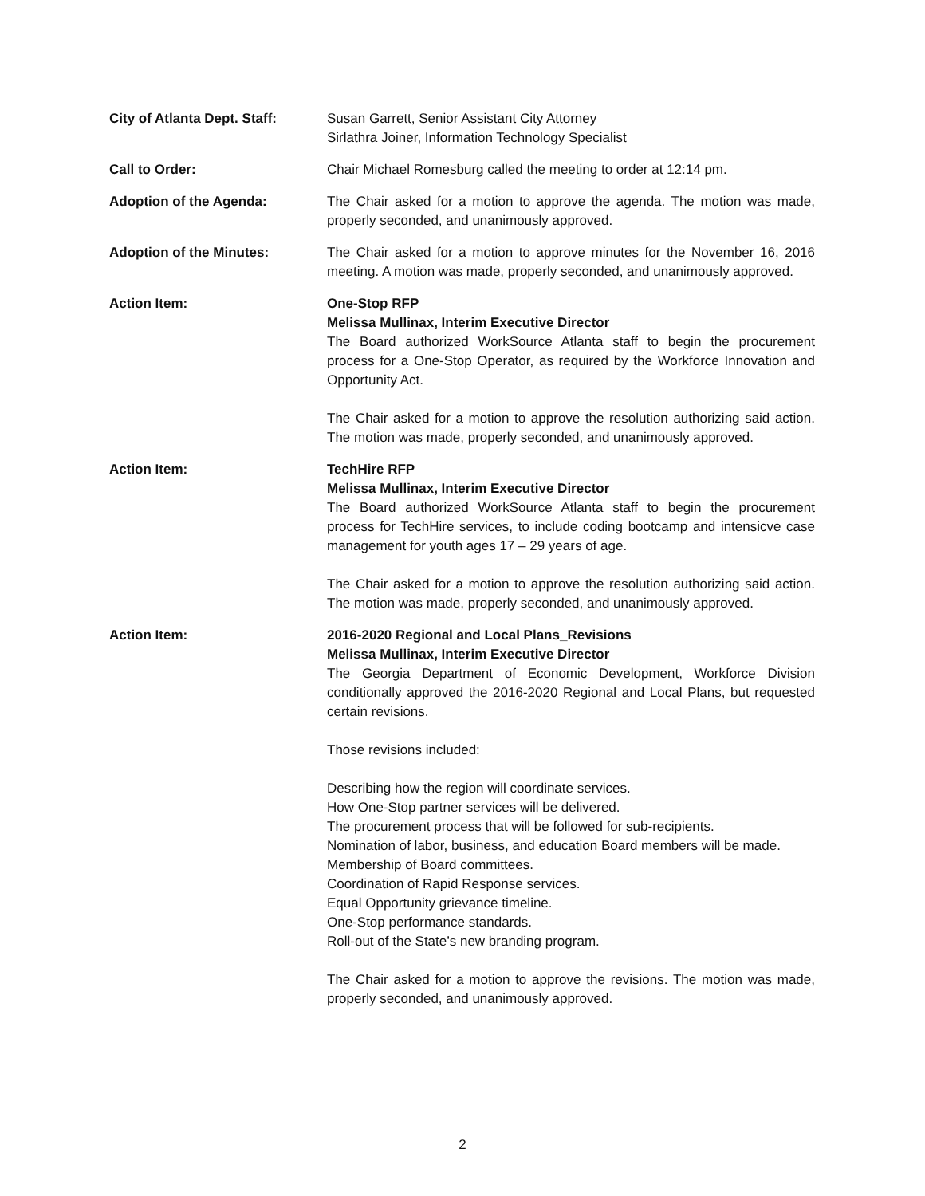City of Atlanta Dept. Staff:
Susan Garrett, Senior Assistant City Attorney
Sirlathra Joiner, Information Technology Specialist
Call to Order: Chair Michael Romesburg called the meeting to order at 12:14 pm.
Adoption of the Agenda: The Chair asked for a motion to approve the agenda. The motion was made, properly seconded, and unanimously approved.
Adoption of the Minutes: The Chair asked for a motion to approve minutes for the November 16, 2016 meeting. A motion was made, properly seconded, and unanimously approved.
Action Item: One-Stop RFP
Melissa Mullinax, Interim Executive Director
The Board authorized WorkSource Atlanta staff to begin the procurement process for a One-Stop Operator, as required by the Workforce Innovation and Opportunity Act.
The Chair asked for a motion to approve the resolution authorizing said action. The motion was made, properly seconded, and unanimously approved.
Action Item: TechHire RFP
Melissa Mullinax, Interim Executive Director
The Board authorized WorkSource Atlanta staff to begin the procurement process for TechHire services, to include coding bootcamp and intensicve case management for youth ages 17 – 29 years of age.
The Chair asked for a motion to approve the resolution authorizing said action. The motion was made, properly seconded, and unanimously approved.
Action Item: 2016-2020 Regional and Local Plans_Revisions
Melissa Mullinax, Interim Executive Director
The Georgia Department of Economic Development, Workforce Division conditionally approved the 2016-2020 Regional and Local Plans, but requested certain revisions.
Those revisions included:
Describing how the region will coordinate services.
How One-Stop partner services will be delivered.
The procurement process that will be followed for sub-recipients.
Nomination of labor, business, and education Board members will be made.
Membership of Board committees.
Coordination of Rapid Response services.
Equal Opportunity grievance timeline.
One-Stop performance standards.
Roll-out of the State’s new branding program.
The Chair asked for a motion to approve the revisions. The motion was made, properly seconded, and unanimously approved.
2